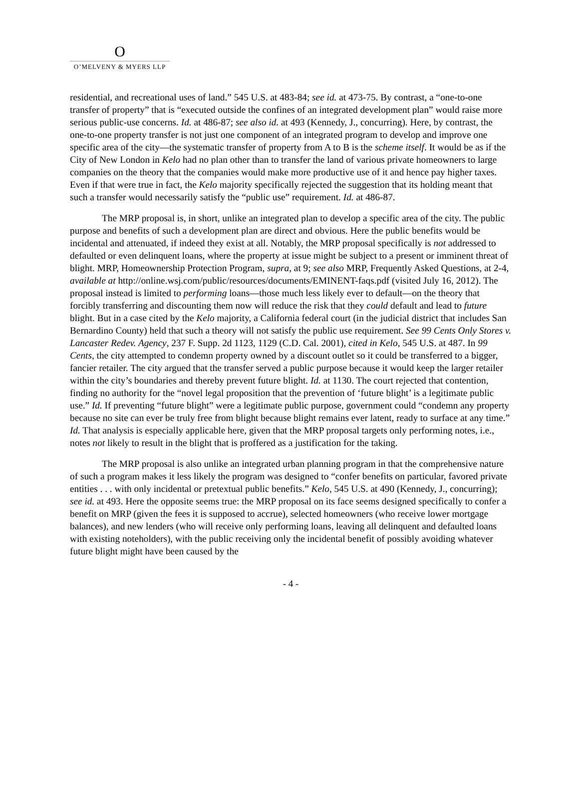O
O’MELVENY & MYERS LLP
residential, and recreational uses of land.” 545 U.S. at 483-84; see id. at 473-75. By contrast, a “one-to-one transfer of property” that is “executed outside the confines of an integrated development plan” would raise more serious public-use concerns. Id. at 486-87; see also id. at 493 (Kennedy, J., concurring). Here, by contrast, the one-to-one property transfer is not just one component of an integrated program to develop and improve one specific area of the city—the systematic transfer of property from A to B is the scheme itself. It would be as if the City of New London in Kelo had no plan other than to transfer the land of various private homeowners to large companies on the theory that the companies would make more productive use of it and hence pay higher taxes. Even if that were true in fact, the Kelo majority specifically rejected the suggestion that its holding meant that such a transfer would necessarily satisfy the “public use” requirement. Id. at 486-87.
The MRP proposal is, in short, unlike an integrated plan to develop a specific area of the city. The public purpose and benefits of such a development plan are direct and obvious. Here the public benefits would be incidental and attenuated, if indeed they exist at all. Notably, the MRP proposal specifically is not addressed to defaulted or even delinquent loans, where the property at issue might be subject to a present or imminent threat of blight. MRP, Homeownership Protection Program, supra, at 9; see also MRP, Frequently Asked Questions, at 2-4, available at http://online.wsj.com/public/resources/documents/EMINENT-faqs.pdf (visited July 16, 2012). The proposal instead is limited to performing loans—those much less likely ever to default—on the theory that forcibly transferring and discounting them now will reduce the risk that they could default and lead to future blight. But in a case cited by the Kelo majority, a California federal court (in the judicial district that includes San Bernardino County) held that such a theory will not satisfy the public use requirement. See 99 Cents Only Stores v. Lancaster Redev. Agency, 237 F. Supp. 2d 1123, 1129 (C.D. Cal. 2001), cited in Kelo, 545 U.S. at 487. In 99 Cents, the city attempted to condemn property owned by a discount outlet so it could be transferred to a bigger, fancier retailer. The city argued that the transfer served a public purpose because it would keep the larger retailer within the city’s boundaries and thereby prevent future blight. Id. at 1130. The court rejected that contention, finding no authority for the “novel legal proposition that the prevention of ‘future blight’ is a legitimate public use.” Id. If preventing “future blight” were a legitimate public purpose, government could “condemn any property because no site can ever be truly free from blight because blight remains ever latent, ready to surface at any time.” Id. That analysis is especially applicable here, given that the MRP proposal targets only performing notes, i.e., notes not likely to result in the blight that is proffered as a justification for the taking.
The MRP proposal is also unlike an integrated urban planning program in that the comprehensive nature of such a program makes it less likely the program was designed to “confer benefits on particular, favored private entities . . . with only incidental or pretextual public benefits.” Kelo, 545 U.S. at 490 (Kennedy, J., concurring); see id. at 493. Here the opposite seems true: the MRP proposal on its face seems designed specifically to confer a benefit on MRP (given the fees it is supposed to accrue), selected homeowners (who receive lower mortgage balances), and new lenders (who will receive only performing loans, leaving all delinquent and defaulted loans with existing noteholders), with the public receiving only the incidental benefit of possibly avoiding whatever future blight might have been caused by the
- 4 -